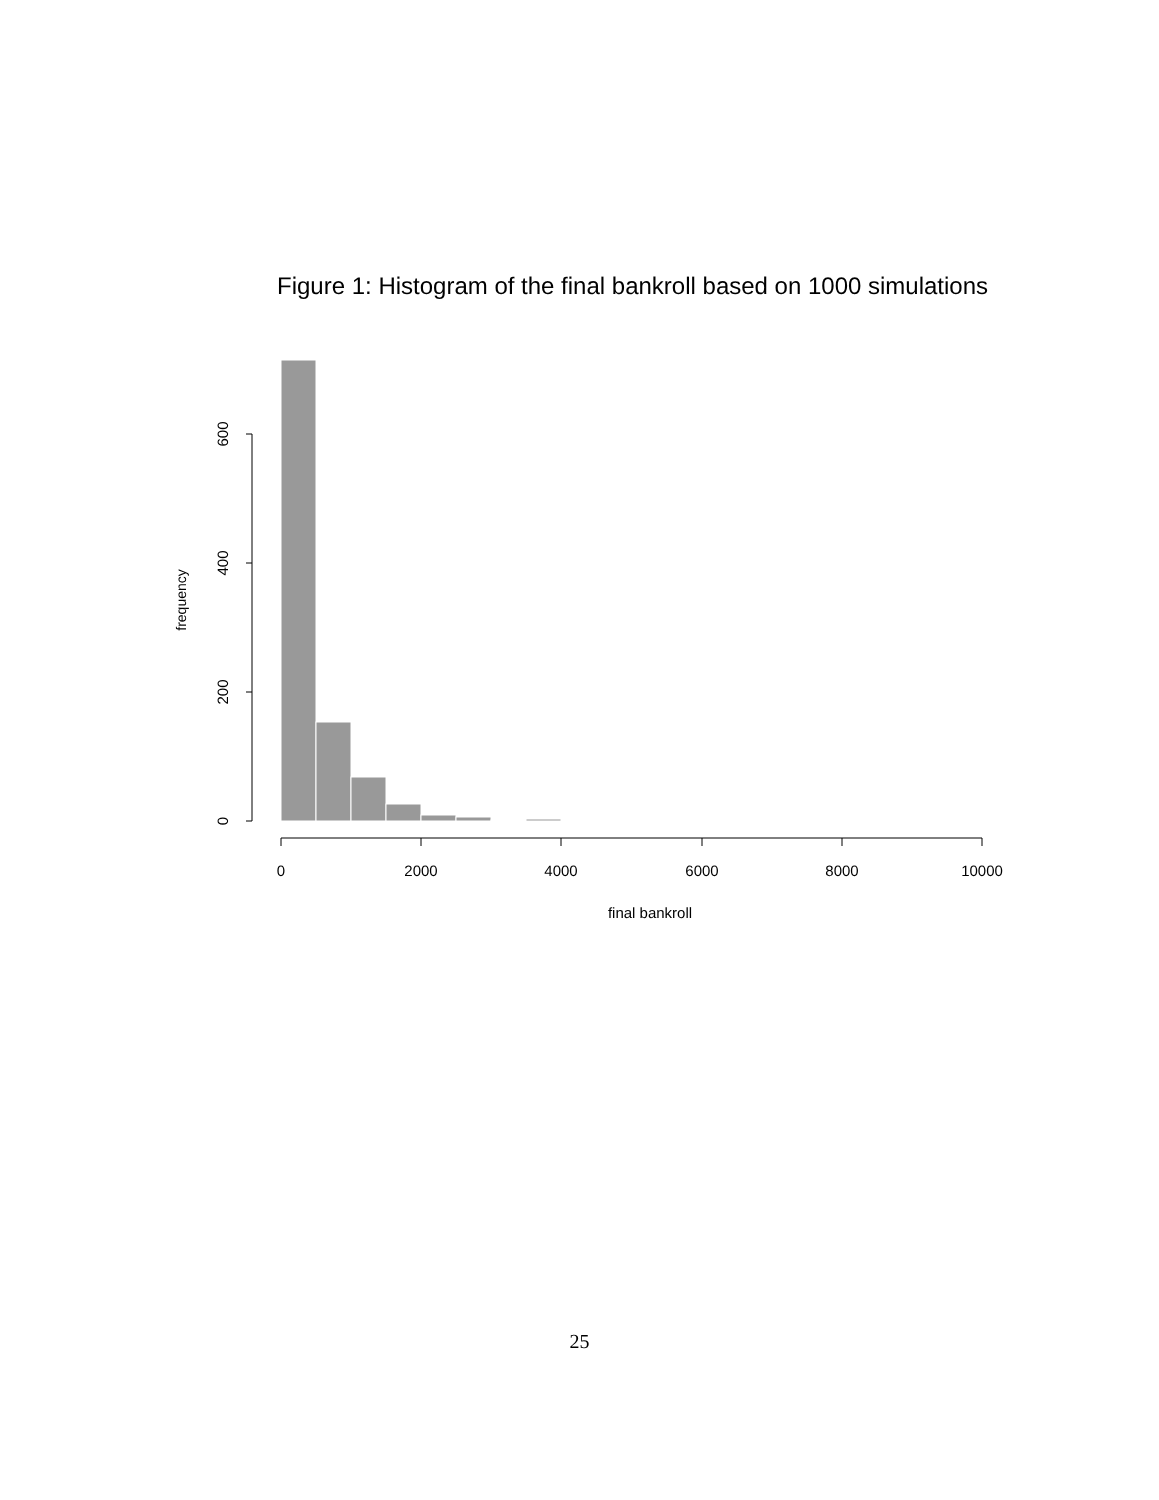Figure 1: Histogram of the final bankroll based on 1000 simulations
0
2000
4000
6000
8000
10000
final bankroll
0
200
400
600
frequency
25